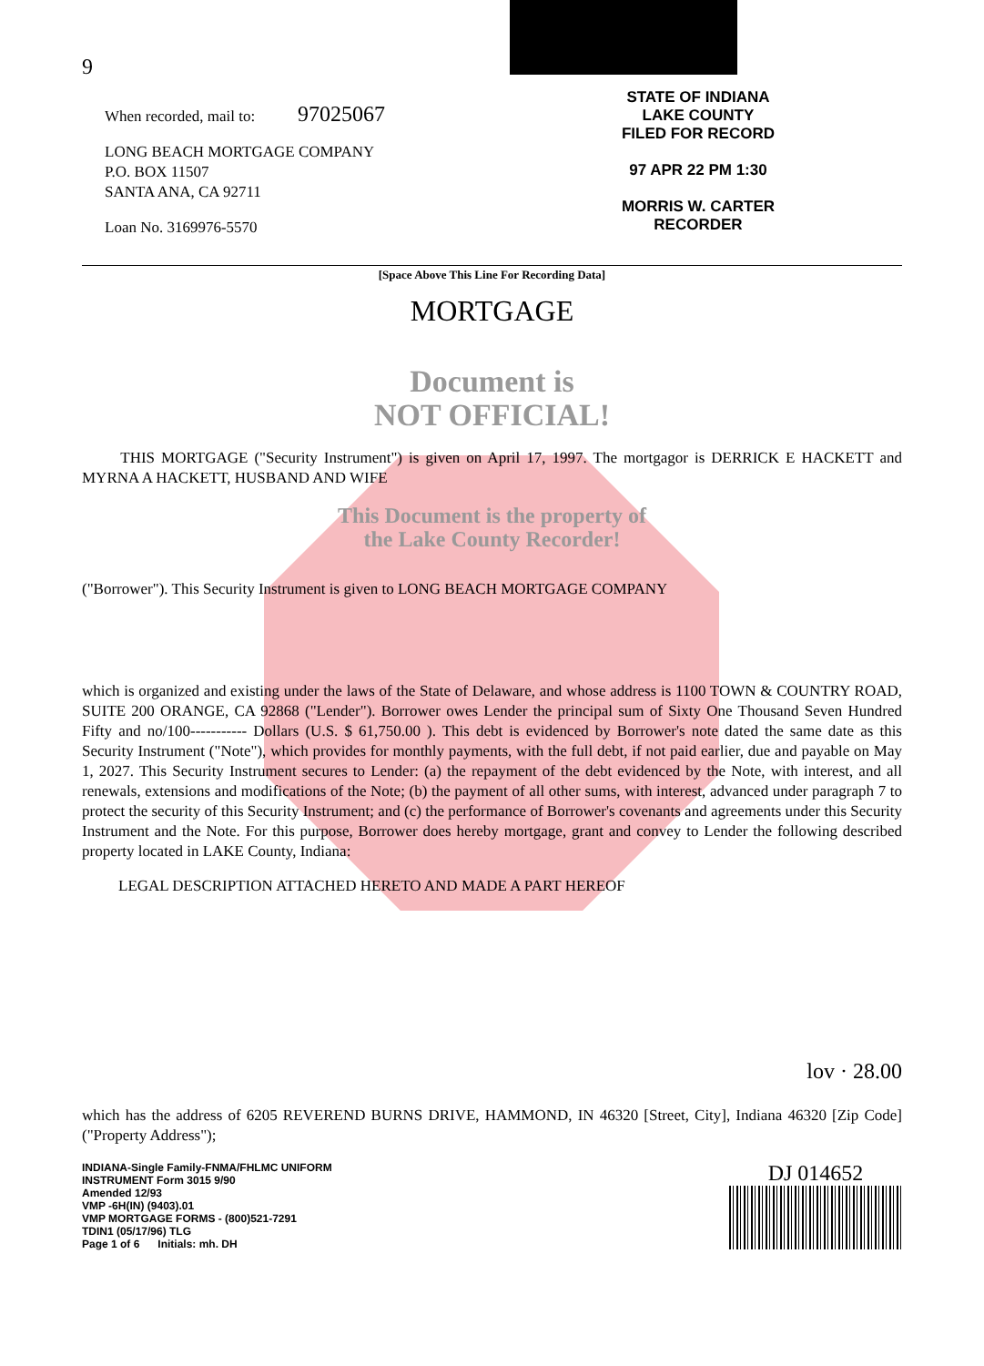9
When recorded, mail to: 97025067
LONG BEACH MORTGAGE COMPANY
P.O. BOX 11507
SANTA ANA, CA 92711
Loan No. 3169976-5570
STATE OF INDIANA
LAKE COUNTY
FILED FOR RECORD
97 APR 22 PM 1:30
MORRIS W. CARTER
RECORDER
[Space Above This Line For Recording Data]
MORTGAGE
Document is
NOT OFFICIAL!
THIS MORTGAGE ("Security Instrument") is given on April 17, 1997. The mortgagor is DERRICK E HACKETT and MYRNA A HACKETT, HUSBAND AND WIFE
This Document is the property of
the Lake County Recorder!
("Borrower"). This Security Instrument is given to LONG BEACH MORTGAGE COMPANY
which is organized and existing under the laws of the State of Delaware, and whose address is 1100 TOWN & COUNTRY ROAD, SUITE 200 ORANGE, CA 92868 ("Lender"). Borrower owes Lender the principal sum of Sixty One Thousand Seven Hundred Fifty and no/100----------- Dollars (U.S. $ 61,750.00 ). This debt is evidenced by Borrower's note dated the same date as this Security Instrument ("Note"), which provides for monthly payments, with the full debt, if not paid earlier, due and payable on May 1, 2027. This Security Instrument secures to Lender: (a) the repayment of the debt evidenced by the Note, with interest, and all renewals, extensions and modifications of the Note; (b) the payment of all other sums, with interest, advanced under paragraph 7 to protect the security of this Security Instrument; and (c) the performance of Borrower's covenants and agreements under this Security Instrument and the Note. For this purpose, Borrower does hereby mortgage, grant and convey to Lender the following described property located in LAKE County, Indiana:
LEGAL DESCRIPTION ATTACHED HERETO AND MADE A PART HEREOF
lov · 28.00
which has the address of 6205 REVEREND BURNS DRIVE, HAMMOND, IN 46320 [Street, City], Indiana 46320 [Zip Code] ("Property Address");
INDIANA-Single Family-FNMA/FHLMC UNIFORM
INSTRUMENT Form 3015 9/90
Amended 12/93
VMP -6H(IN) (9403).01
VMP MORTGAGE FORMS - (800)521-7291
TDIN1 (05/17/96) TLG
Page 1 of 6 Initials: mh. DH
DJ 014652